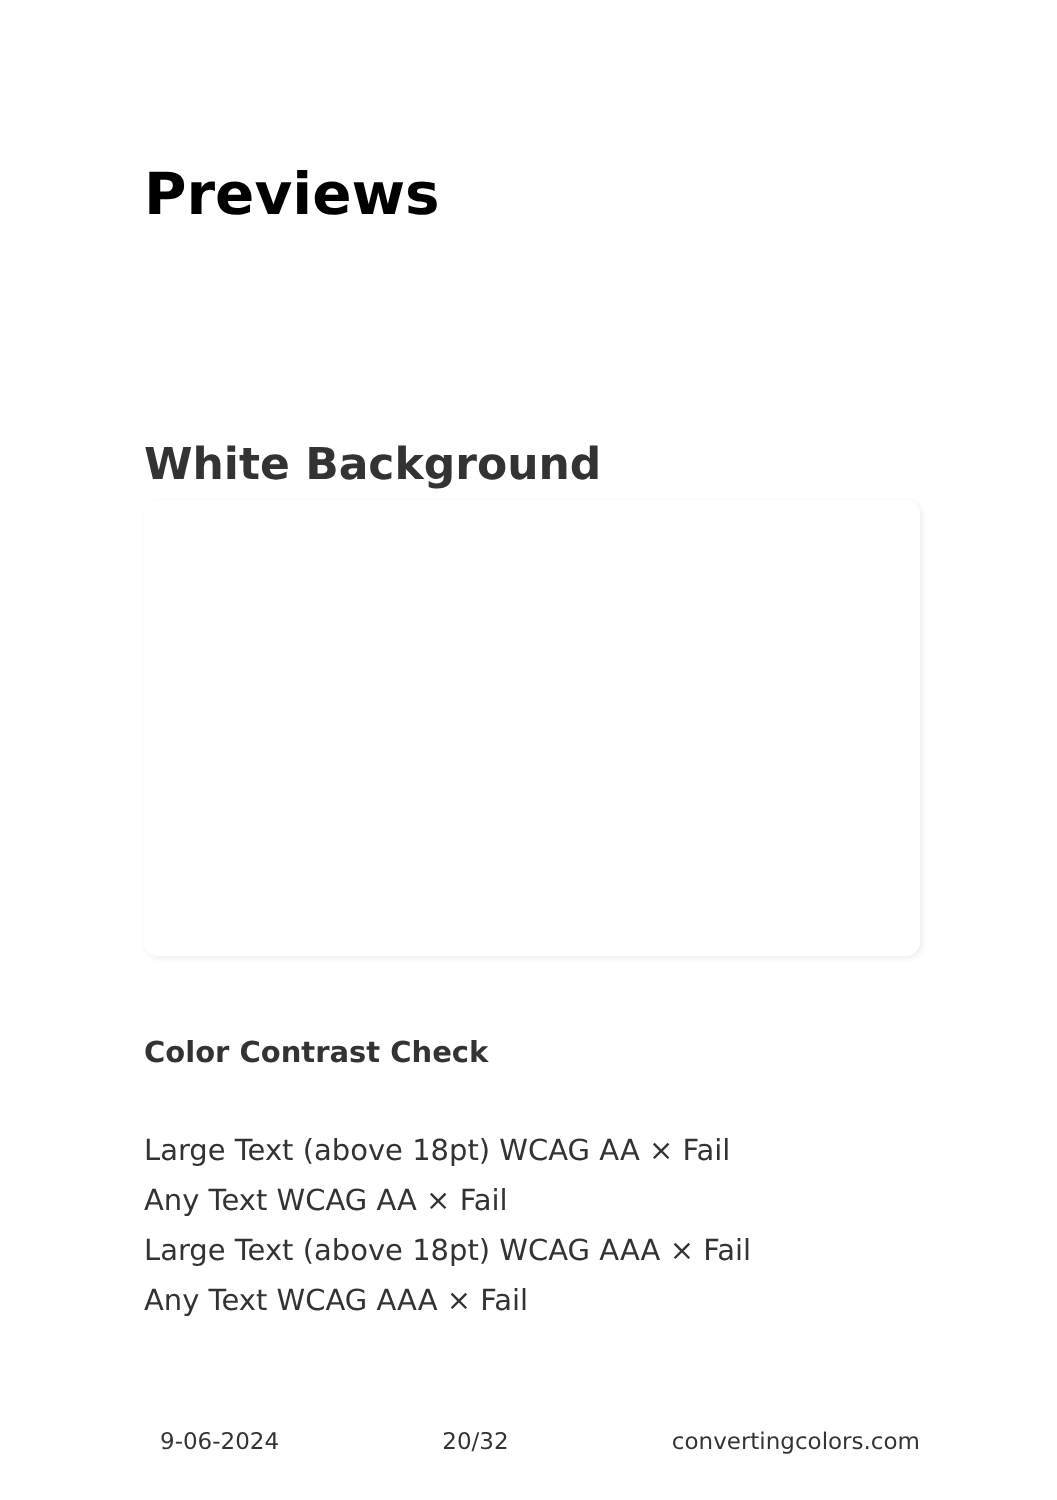Previews
White Background
Color Contrast Check
Large Text (above 18pt) WCAG AA × Fail
Any Text WCAG AA × Fail
Large Text (above 18pt) WCAG AAA × Fail
Any Text WCAG AAA × Fail
9-06-2024 20/32 convertingcolors.com